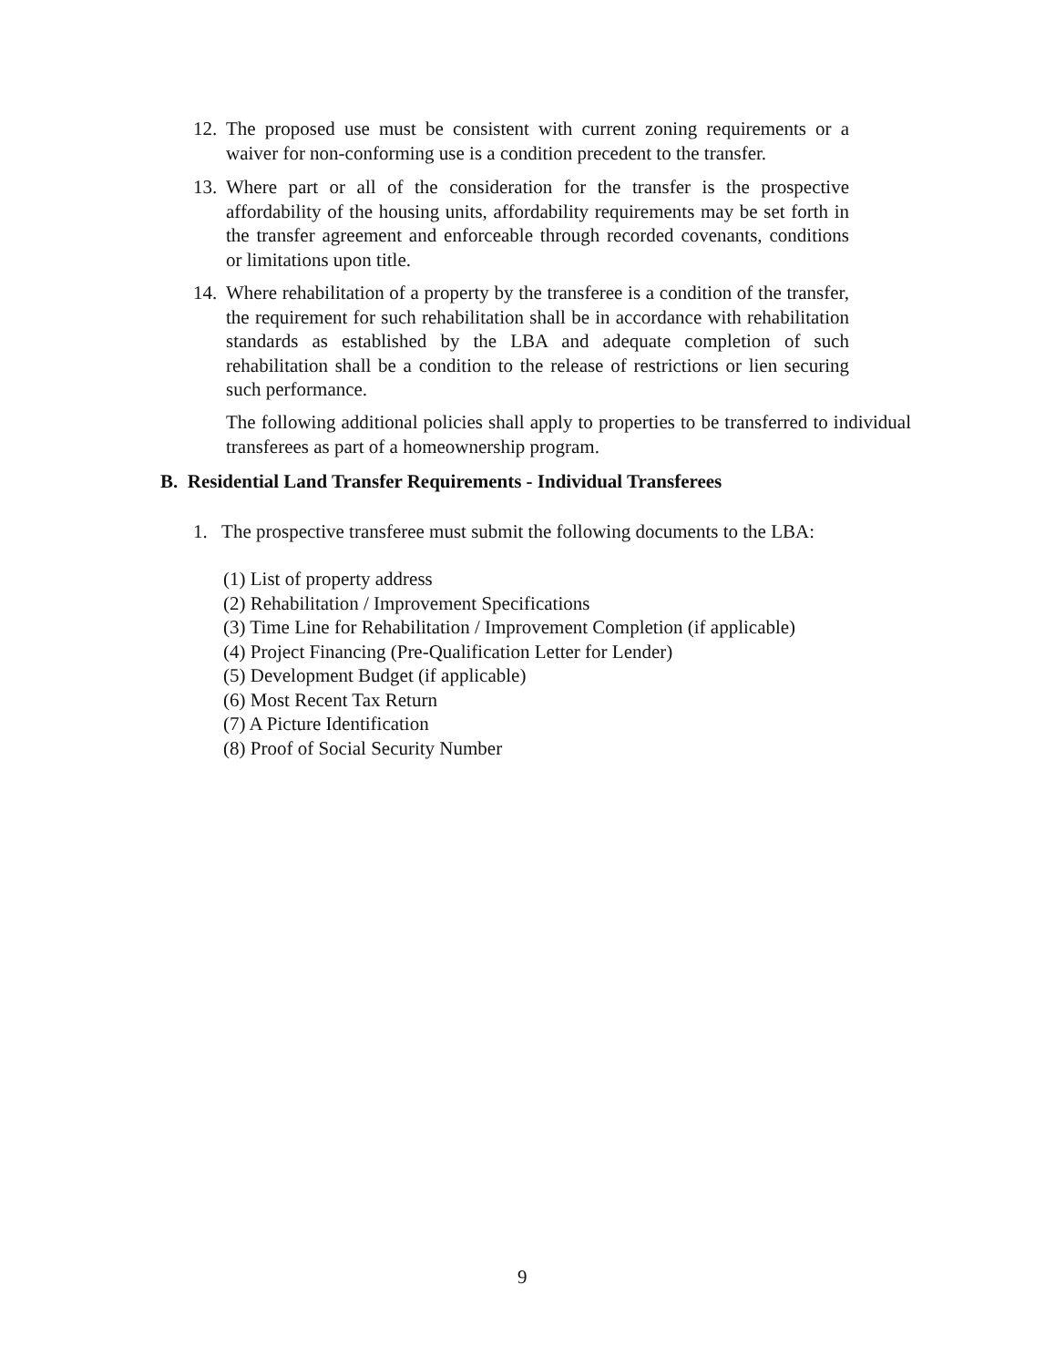12. The proposed use must be consistent with current zoning requirements or a waiver for non-conforming use is a condition precedent to the transfer.
13. Where part or all of the consideration for the transfer is the prospective affordability of the housing units, affordability requirements may be set forth in the transfer agreement and enforceable through recorded covenants, conditions or limitations upon title.
14. Where rehabilitation of a property by the transferee is a condition of the transfer, the requirement for such rehabilitation shall be in accordance with rehabilitation standards as established by the LBA and adequate completion of such rehabilitation shall be a condition to the release of restrictions or lien securing such performance.
The following additional policies shall apply to properties to be transferred to individual transferees as part of a homeownership program.
B. Residential Land Transfer Requirements - Individual Transferees
1. The prospective transferee must submit the following documents to the LBA:
(1) List of property address
(2) Rehabilitation / Improvement Specifications
(3) Time Line for Rehabilitation / Improvement Completion (if applicable)
(4) Project Financing (Pre-Qualification Letter for Lender)
(5) Development Budget (if applicable)
(6) Most Recent Tax Return
(7) A Picture Identification
(8) Proof of Social Security Number
9